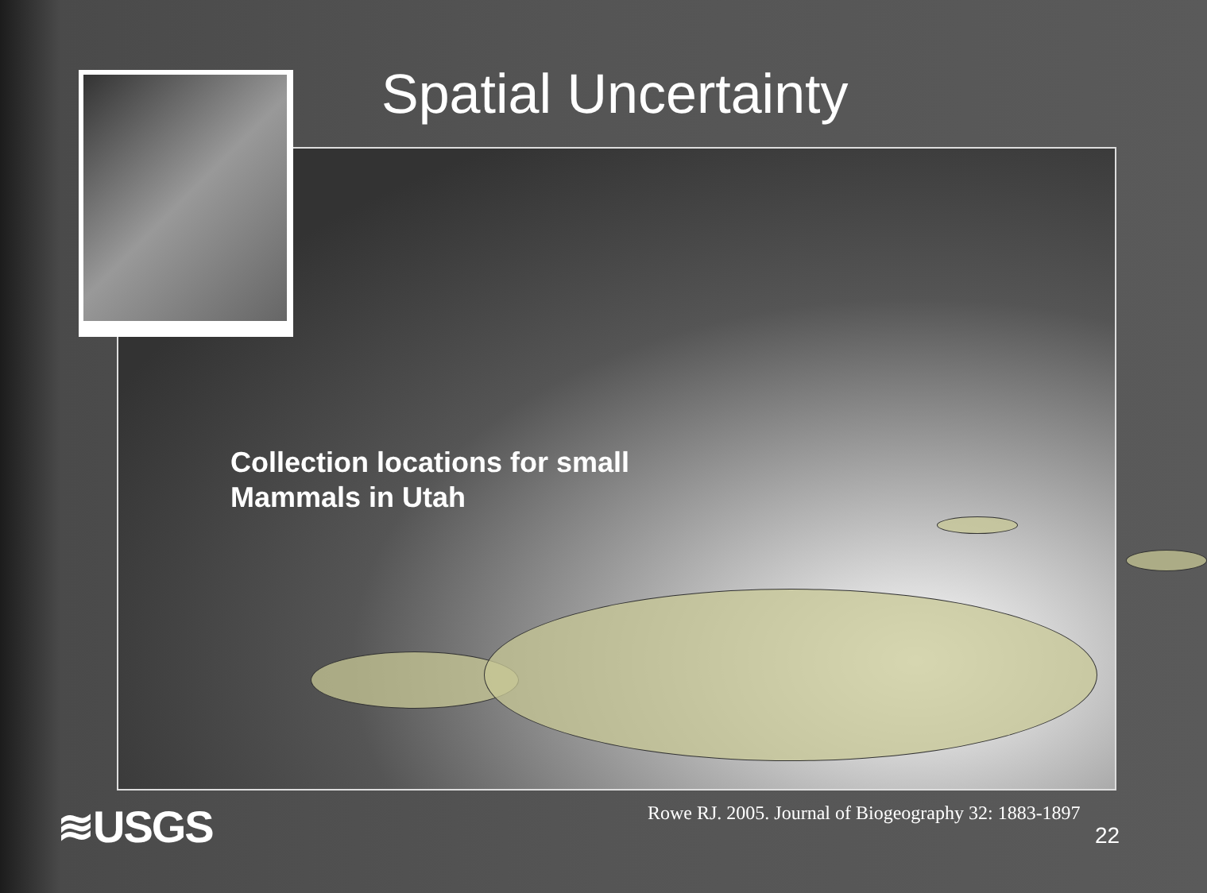Spatial Uncertainty
Collection locations for small
Mammals in Utah
≋USGS
Rowe RJ. 2005. Journal of Biogeography 32: 1883-1897
22